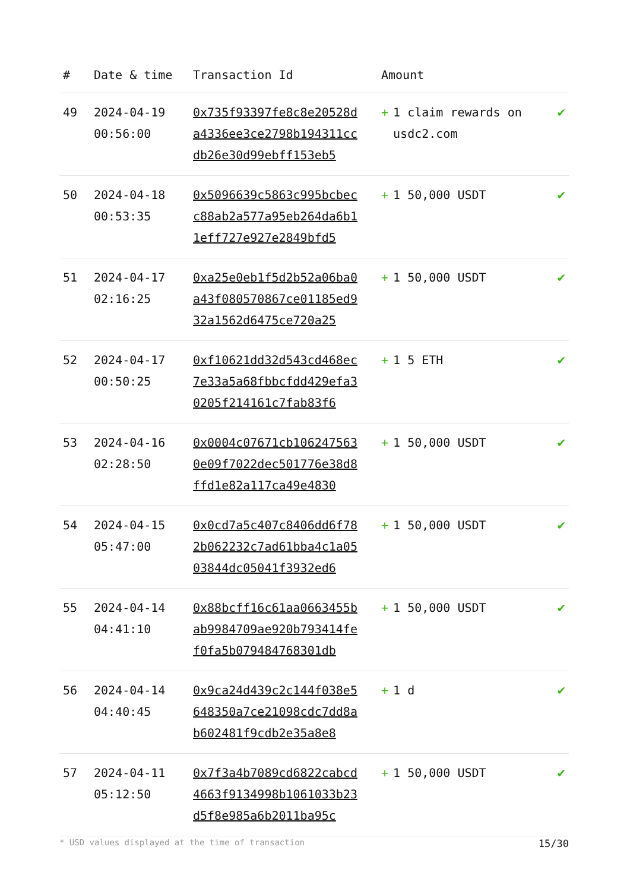| # | Date & time | Transaction Id | Amount | |
| --- | --- | --- | --- | --- |
| 49 | 2024-04-19 00:56:00 | 0x735f93397fe8c8e20528da4336ee3ce2798b194311ccdb26e30d99ebff153eb5 | + 1 claim rewards on usdc2.com | ✔ |
| 50 | 2024-04-18 00:53:35 | 0x5096639c5863c995bcbecc88ab2a577a95eb264da6b11eff727e927e2849bfd5 | + 1 50,000 USDT | ✔ |
| 51 | 2024-04-17 02:16:25 | 0xa25e0eb1f5d2b52a06ba0a43f080570867ce01185ed932a1562d6475ce720a25 | + 1 50,000 USDT | ✔ |
| 52 | 2024-04-17 00:50:25 | 0xf10621dd32d543cd468ec7e33a5a68fbbcfdd429efa30205f214161c7fab83f6 | + 1 5 ETH | ✔ |
| 53 | 2024-04-16 02:28:50 | 0x0004c07671cb1062475630e09f7022dec501776e38d8ffd1e82a117ca49e4830 | + 1 50,000 USDT | ✔ |
| 54 | 2024-04-15 05:47:00 | 0x0cd7a5c407c8406dd6f782b062232c7ad61bba4c1a0503844dc05041f3932ed6 | + 1 50,000 USDT | ✔ |
| 55 | 2024-04-14 04:41:10 | 0x88bcff16c61aa0663455bab9984709ae920b793414fef0fa5b079484768301db | + 1 50,000 USDT | ✔ |
| 56 | 2024-04-14 04:40:45 | 0x9ca24d439c2c144f038e5648350a7ce21098cdc7dd8ab602481f9cdb2e35a8e8 | + 1 d | ✔ |
| 57 | 2024-04-11 05:12:50 | 0x7f3a4b7089cd6822cabcd4663f9134998b1061033b23d5f8e985a6b2011ba95c | + 1 50,000 USDT | ✔ |
* USD values displayed at the time of transaction 15/30